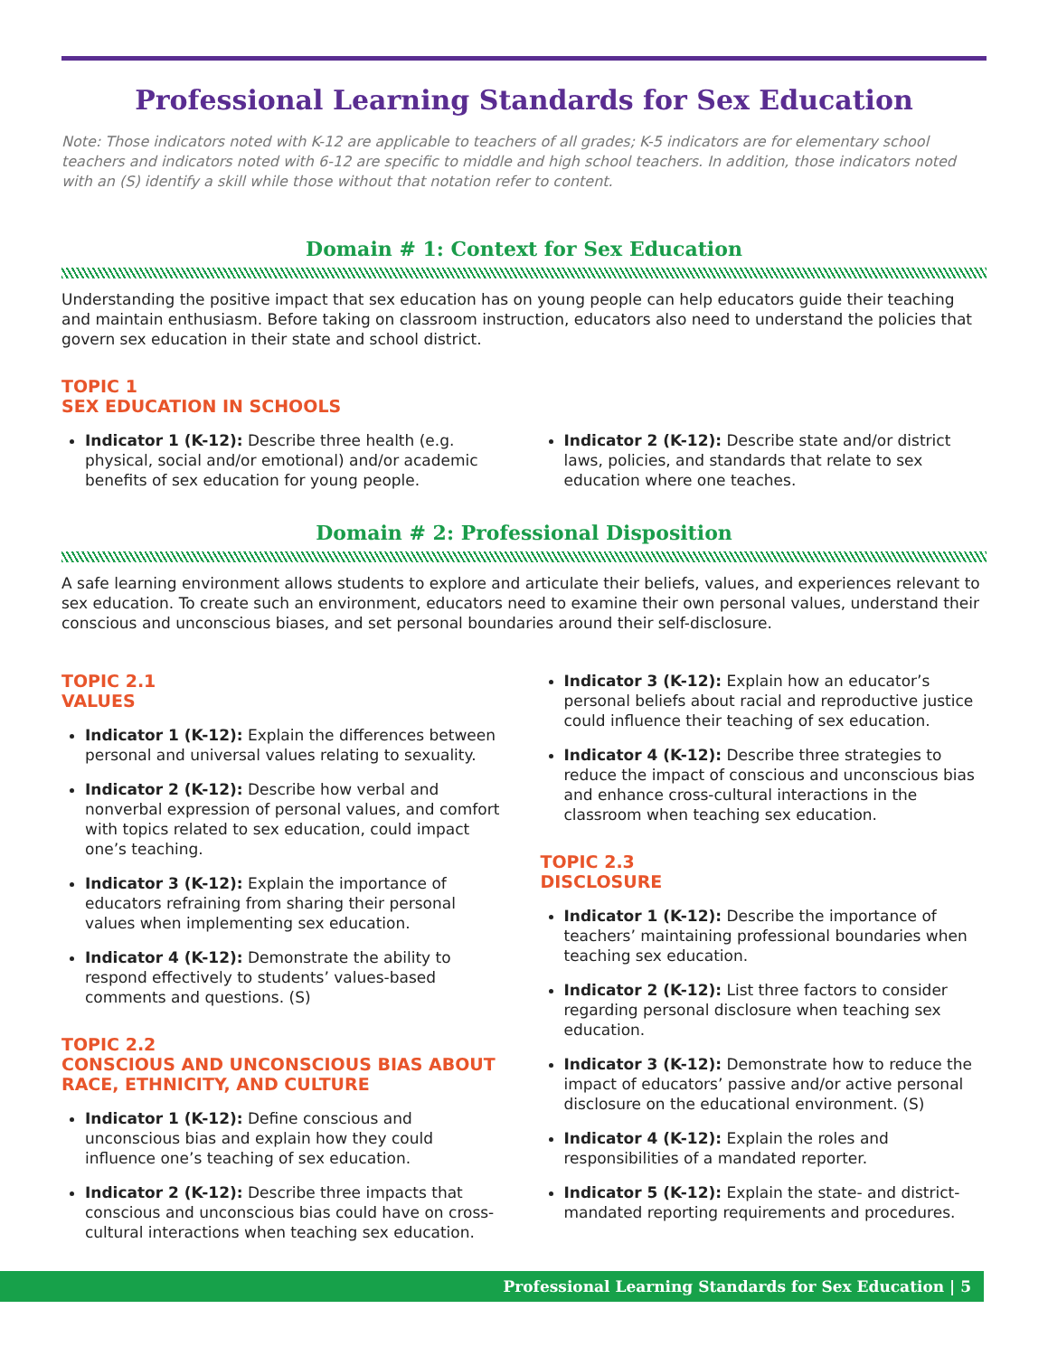Professional Learning Standards for Sex Education
Note: Those indicators noted with K-12 are applicable to teachers of all grades; K-5 indicators are for elementary school teachers and indicators noted with 6-12 are specific to middle and high school teachers. In addition, those indicators noted with an (S) identify a skill while those without that notation refer to content.
Domain # 1: Context for Sex Education
Understanding the positive impact that sex education has on young people can help educators guide their teaching and maintain enthusiasm. Before taking on classroom instruction, educators also need to understand the policies that govern sex education in their state and school district.
TOPIC 1
SEX EDUCATION IN SCHOOLS
Indicator 1 (K-12): Describe three health (e.g. physical, social and/or emotional) and/or academic benefits of sex education for young people.
Indicator 2 (K-12): Describe state and/or district laws, policies, and standards that relate to sex education where one teaches.
Domain # 2: Professional Disposition
A safe learning environment allows students to explore and articulate their beliefs, values, and experiences relevant to sex education. To create such an environment, educators need to examine their own personal values, understand their conscious and unconscious biases, and set personal boundaries around their self-disclosure.
TOPIC 2.1
VALUES
Indicator 1 (K-12): Explain the differences between personal and universal values relating to sexuality.
Indicator 2 (K-12): Describe how verbal and nonverbal expression of personal values, and comfort with topics related to sex education, could impact one’s teaching.
Indicator 3 (K-12): Explain the importance of educators refraining from sharing their personal values when implementing sex education.
Indicator 4 (K-12): Demonstrate the ability to respond effectively to students’ values-based comments and questions. (S)
TOPIC 2.2
CONSCIOUS AND UNCONSCIOUS BIAS ABOUT RACE, ETHNICITY, AND CULTURE
Indicator 1 (K-12): Define conscious and unconscious bias and explain how they could influence one’s teaching of sex education.
Indicator 2 (K-12): Describe three impacts that conscious and unconscious bias could have on cross-cultural interactions when teaching sex education.
Indicator 3 (K-12): Explain how an educator’s personal beliefs about racial and reproductive justice could influence their teaching of sex education.
Indicator 4 (K-12): Describe three strategies to reduce the impact of conscious and unconscious bias and enhance cross-cultural interactions in the classroom when teaching sex education.
TOPIC 2.3
DISCLOSURE
Indicator 1 (K-12): Describe the importance of teachers’ maintaining professional boundaries when teaching sex education.
Indicator 2 (K-12): List three factors to consider regarding personal disclosure when teaching sex education.
Indicator 3 (K-12): Demonstrate how to reduce the impact of educators’ passive and/or active personal disclosure on the educational environment. (S)
Indicator 4 (K-12): Explain the roles and responsibilities of a mandated reporter.
Indicator 5 (K-12): Explain the state- and district-mandated reporting requirements and procedures.
Professional Learning Standards for Sex Education | 5